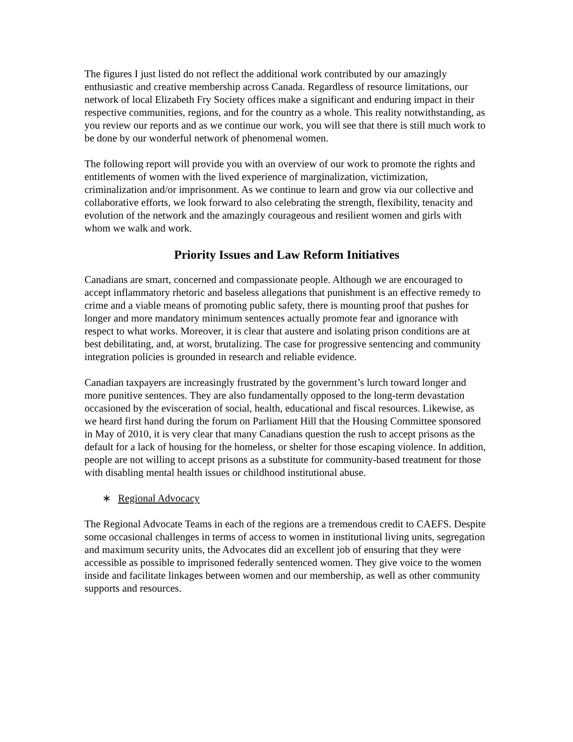The figures I just listed do not reflect the additional work contributed by our amazingly enthusiastic and creative membership across Canada. Regardless of resource limitations, our network of local Elizabeth Fry Society offices make a significant and enduring impact in their respective communities, regions, and for the country as a whole. This reality notwithstanding, as you review our reports and as we continue our work, you will see that there is still much work to be done by our wonderful network of phenomenal women.
The following report will provide you with an overview of our work to promote the rights and entitlements of women with the lived experience of marginalization, victimization, criminalization and/or imprisonment. As we continue to learn and grow via our collective and collaborative efforts, we look forward to also celebrating the strength, flexibility, tenacity and evolution of the network and the amazingly courageous and resilient women and girls with whom we walk and work.
Priority Issues and Law Reform Initiatives
Canadians are smart, concerned and compassionate people. Although we are encouraged to accept inflammatory rhetoric and baseless allegations that punishment is an effective remedy to crime and a viable means of promoting public safety, there is mounting proof that pushes for longer and more mandatory minimum sentences actually promote fear and ignorance with respect to what works. Moreover, it is clear that austere and isolating prison conditions are at best debilitating, and, at worst, brutalizing. The case for progressive sentencing and community integration policies is grounded in research and reliable evidence.
Canadian taxpayers are increasingly frustrated by the government’s lurch toward longer and more punitive sentences. They are also fundamentally opposed to the long-term devastation occasioned by the evisceration of social, health, educational and fiscal resources. Likewise, as we heard first hand during the forum on Parliament Hill that the Housing Committee sponsored in May of 2010, it is very clear that many Canadians question the rush to accept prisons as the default for a lack of housing for the homeless, or shelter for those escaping violence. In addition, people are not willing to accept prisons as a substitute for community-based treatment for those with disabling mental health issues or childhood institutional abuse.
∗ Regional Advocacy
The Regional Advocate Teams in each of the regions are a tremendous credit to CAEFS. Despite some occasional challenges in terms of access to women in institutional living units, segregation and maximum security units, the Advocates did an excellent job of ensuring that they were accessible as possible to imprisoned federally sentenced women. They give voice to the women inside and facilitate linkages between women and our membership, as well as other community supports and resources.